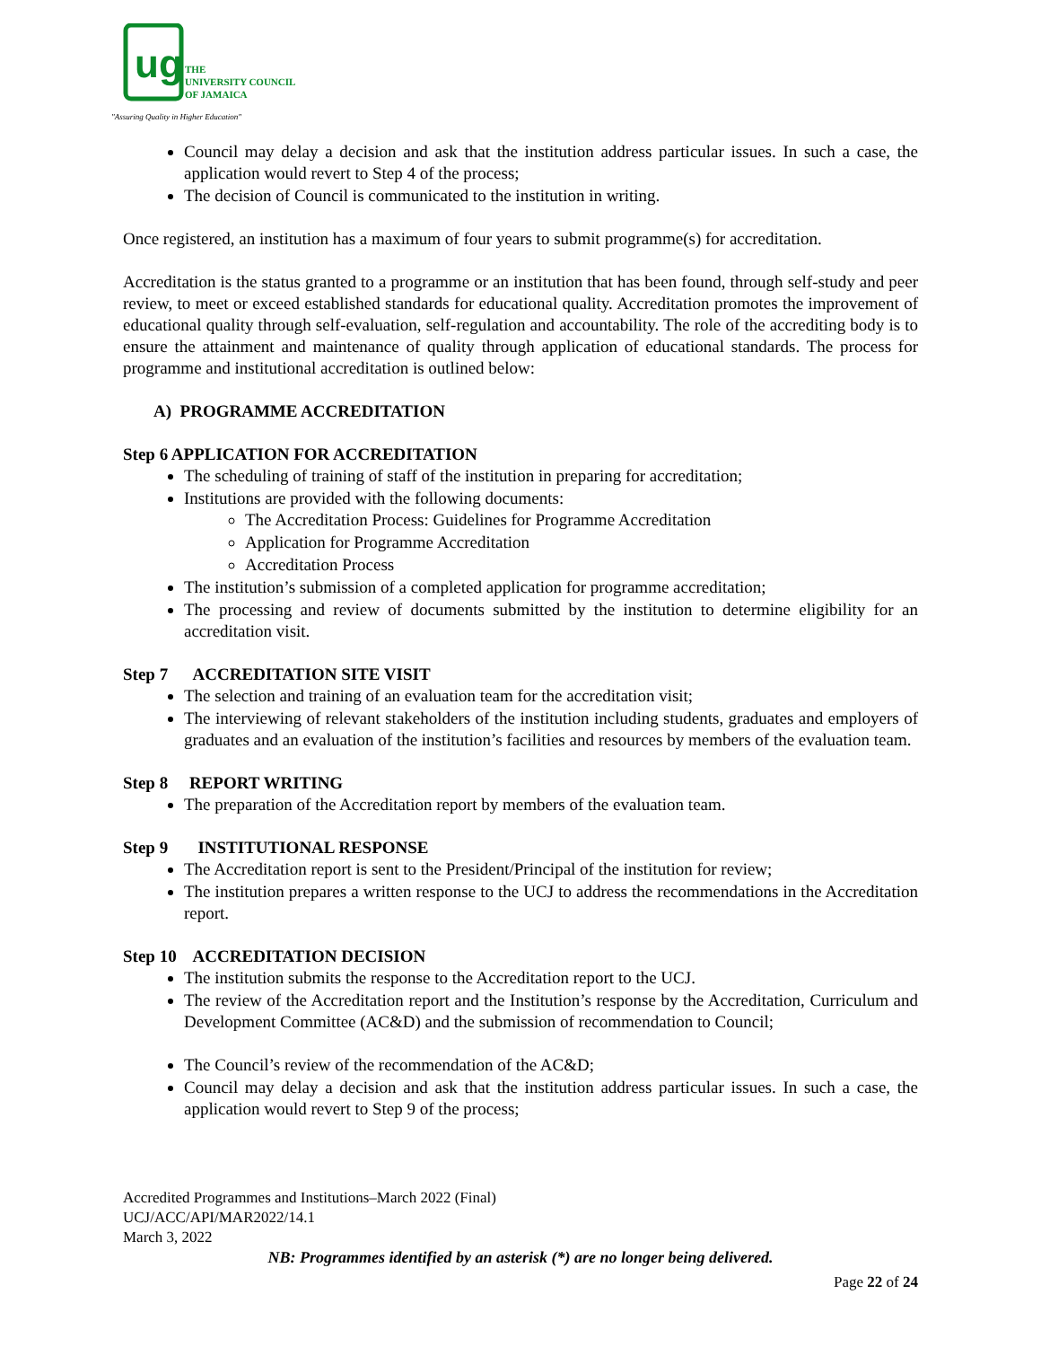ug
THE
UNIVERSITY COUNCIL
OF JAMAICA
"Assuring Quality in Higher Education"
Council may delay a decision and ask that the institution address particular issues. In such a case, the application would revert to Step 4 of the process;
The decision of Council is communicated to the institution in writing.
Once registered, an institution has a maximum of four years to submit programme(s) for accreditation.
Accreditation is the status granted to a programme or an institution that has been found, through self-study and peer review, to meet or exceed established standards for educational quality. Accreditation promotes the improvement of educational quality through self-evaluation, self-regulation and accountability. The role of the accrediting body is to ensure the attainment and maintenance of quality through application of educational standards. The process for programme and institutional accreditation is outlined below:
A) PROGRAMME ACCREDITATION
Step 6 APPLICATION FOR ACCREDITATION
The scheduling of training of staff of the institution in preparing for accreditation;
Institutions are provided with the following documents:
The Accreditation Process: Guidelines for Programme Accreditation
Application for Programme Accreditation
Accreditation Process
The institution’s submission of a completed application for programme accreditation;
The processing and review of documents submitted by the institution to determine eligibility for an accreditation visit.
Step 7 ACCREDITATION SITE VISIT
The selection and training of an evaluation team for the accreditation visit;
The interviewing of relevant stakeholders of the institution including students, graduates and employers of graduates and an evaluation of the institution’s facilities and resources by members of the evaluation team.
Step 8 REPORT WRITING
The preparation of the Accreditation report by members of the evaluation team.
Step 9 INSTITUTIONAL RESPONSE
The Accreditation report is sent to the President/Principal of the institution for review;
The institution prepares a written response to the UCJ to address the recommendations in the Accreditation report.
Step 10 ACCREDITATION DECISION
The institution submits the response to the Accreditation report to the UCJ.
The review of the Accreditation report and the Institution’s response by the Accreditation, Curriculum and Development Committee (AC&D) and the submission of recommendation to Council;
The Council’s review of the recommendation of the AC&D;
Council may delay a decision and ask that the institution address particular issues. In such a case, the application would revert to Step 9 of the process;
Accredited Programmes and Institutions–March 2022 (Final)
UCJ/ACC/API/MAR2022/14.1
March 3, 2022
NB: Programmes identified by an asterisk (*) are no longer being delivered.
Page 22 of 24